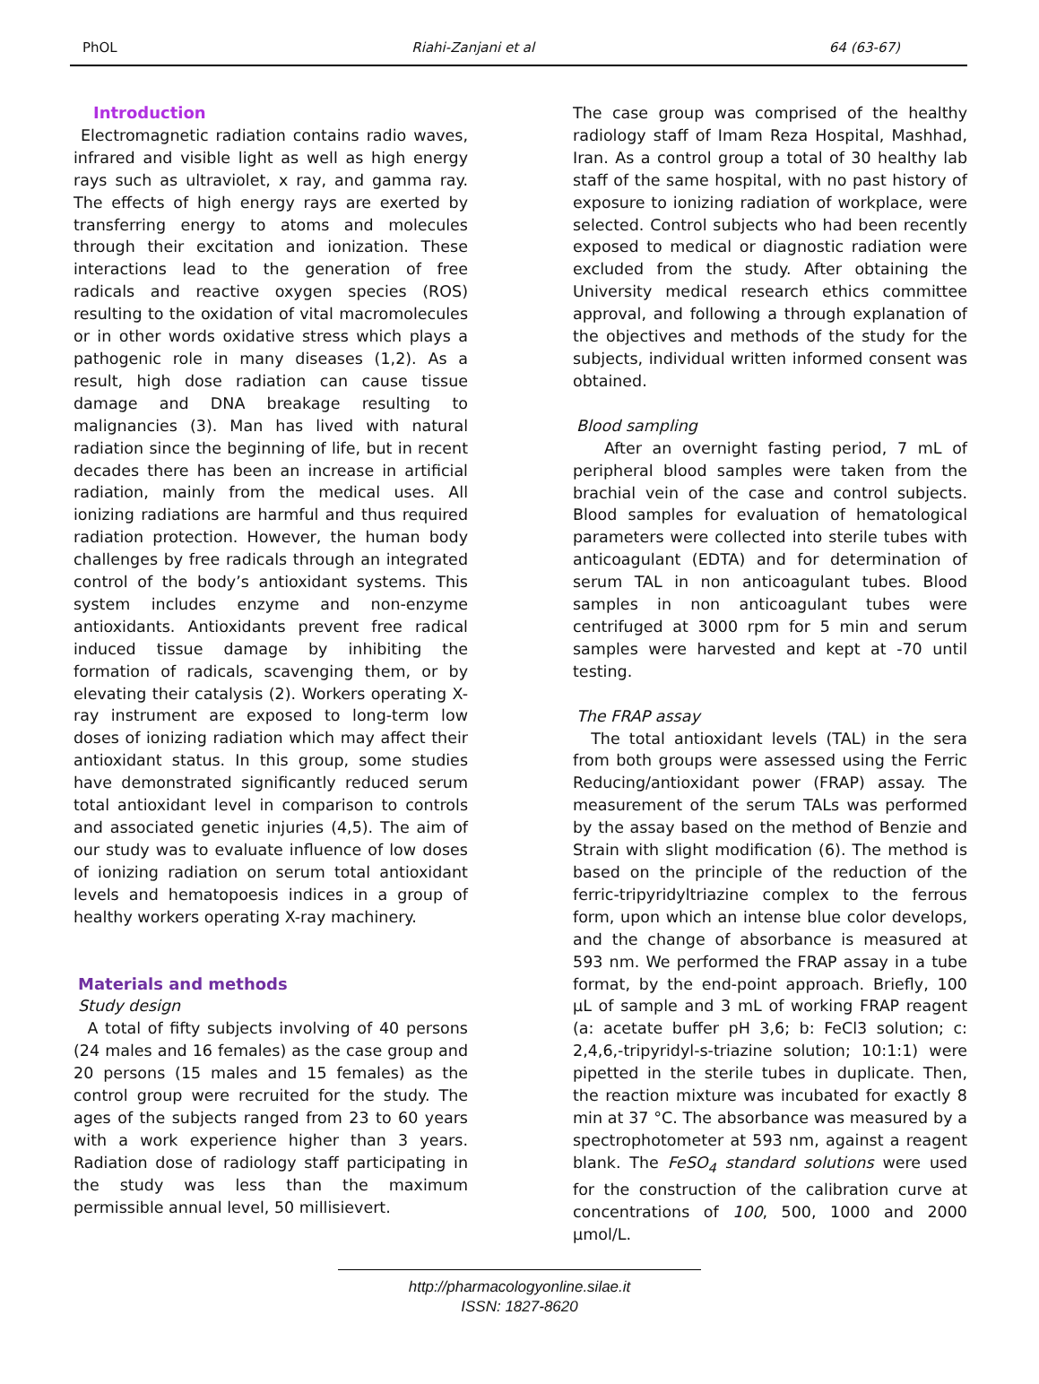PhOL Riahi-Zanjani et al 64 (63-67)
Introduction
Electromagnetic radiation contains radio waves, infrared and visible light as well as high energy rays such as ultraviolet, x ray, and gamma ray. The effects of high energy rays are exerted by transferring energy to atoms and molecules through their excitation and ionization. These interactions lead to the generation of free radicals and reactive oxygen species (ROS) resulting to the oxidation of vital macromolecules or in other words oxidative stress which plays a pathogenic role in many diseases (1,2). As a result, high dose radiation can cause tissue damage and DNA breakage resulting to malignancies (3). Man has lived with natural radiation since the beginning of life, but in recent decades there has been an increase in artificial radiation, mainly from the medical uses. All ionizing radiations are harmful and thus required radiation protection. However, the human body challenges by free radicals through an integrated control of the body’s antioxidant systems. This system includes enzyme and non-enzyme antioxidants. Antioxidants prevent free radical induced tissue damage by inhibiting the formation of radicals, scavenging them, or by elevating their catalysis (2). Workers operating X-ray instrument are exposed to long-term low doses of ionizing radiation which may affect their antioxidant status. In this group, some studies have demonstrated significantly reduced serum total antioxidant level in comparison to controls and associated genetic injuries (4,5). The aim of our study was to evaluate influence of low doses of ionizing radiation on serum total antioxidant levels and hematopoesis indices in a group of healthy workers operating X-ray machinery.
Materials and methods
Study design
A total of fifty subjects involving of 40 persons (24 males and 16 females) as the case group and 20 persons (15 males and 15 females) as the control group were recruited for the study. The ages of the subjects ranged from 23 to 60 years with a work experience higher than 3 years. Radiation dose of radiology staff participating in the study was less than the maximum permissible annual level, 50 millisievert.
The case group was comprised of the healthy radiology staff of Imam Reza Hospital, Mashhad, Iran. As a control group a total of 30 healthy lab staff of the same hospital, with no past history of exposure to ionizing radiation of workplace, were selected. Control subjects who had been recently exposed to medical or diagnostic radiation were excluded from the study. After obtaining the University medical research ethics committee approval, and following a through explanation of the objectives and methods of the study for the subjects, individual written informed consent was obtained.
Blood sampling
After an overnight fasting period, 7 mL of peripheral blood samples were taken from the brachial vein of the case and control subjects. Blood samples for evaluation of hematological parameters were collected into sterile tubes with anticoagulant (EDTA) and for determination of serum TAL in non anticoagulant tubes. Blood samples in non anticoagulant tubes were centrifuged at 3000 rpm for 5 min and serum samples were harvested and kept at -70 until testing.
The FRAP assay
The total antioxidant levels (TAL) in the sera from both groups were assessed using the Ferric Reducing/antioxidant power (FRAP) assay. The measurement of the serum TALs was performed by the assay based on the method of Benzie and Strain with slight modification (6). The method is based on the principle of the reduction of the ferric-tripyridyltriazine complex to the ferrous form, upon which an intense blue color develops, and the change of absorbance is measured at 593 nm. We performed the FRAP assay in a tube format, by the end-point approach. Briefly, 100 µL of sample and 3 mL of working FRAP reagent (a: acetate buffer pH 3,6; b: FeCl3 solution; c: 2,4,6,-tripyridyl-s-triazine solution; 10:1:1) were pipetted in the sterile tubes in duplicate. Then, the reaction mixture was incubated for exactly 8 min at 37 °C. The absorbance was measured by a spectrophotometer at 593 nm, against a reagent blank. The FeSO<sub>4</sub> standard solutions were used for the construction of the calibration curve at concentrations of 100, 500, 1000 and 2000 µmol/L.
http://pharmacologyonline.silae.it
ISSN: 1827-8620